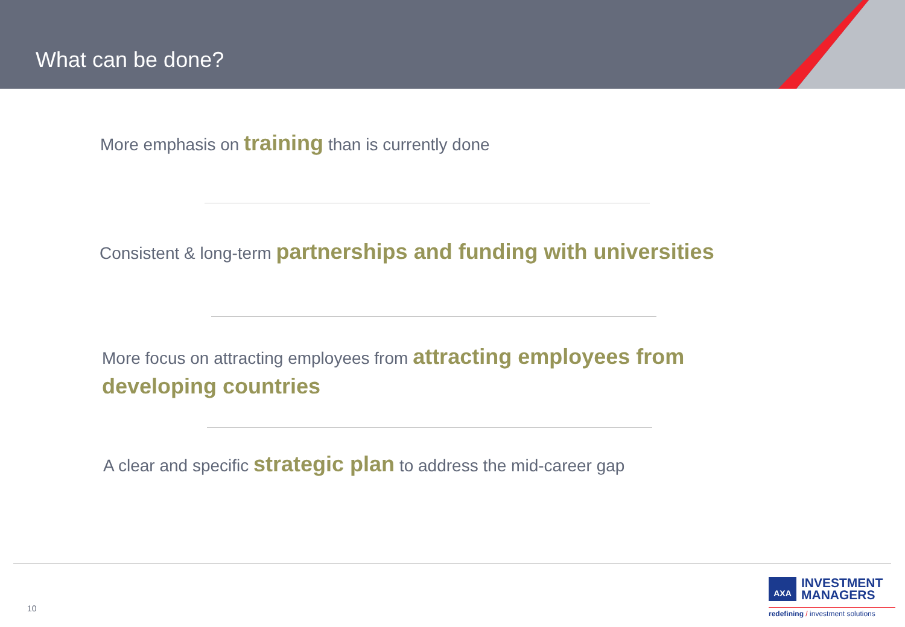What can be done?
More emphasis on training than is currently done
Consistent & long-term partnerships and funding with universities
More focus on attracting employees from attracting employees from developing countries
A clear and specific strategic plan to address the mid-career gap
10
AXA
INVESTMENT
MANAGERS
redefining / investment solutions